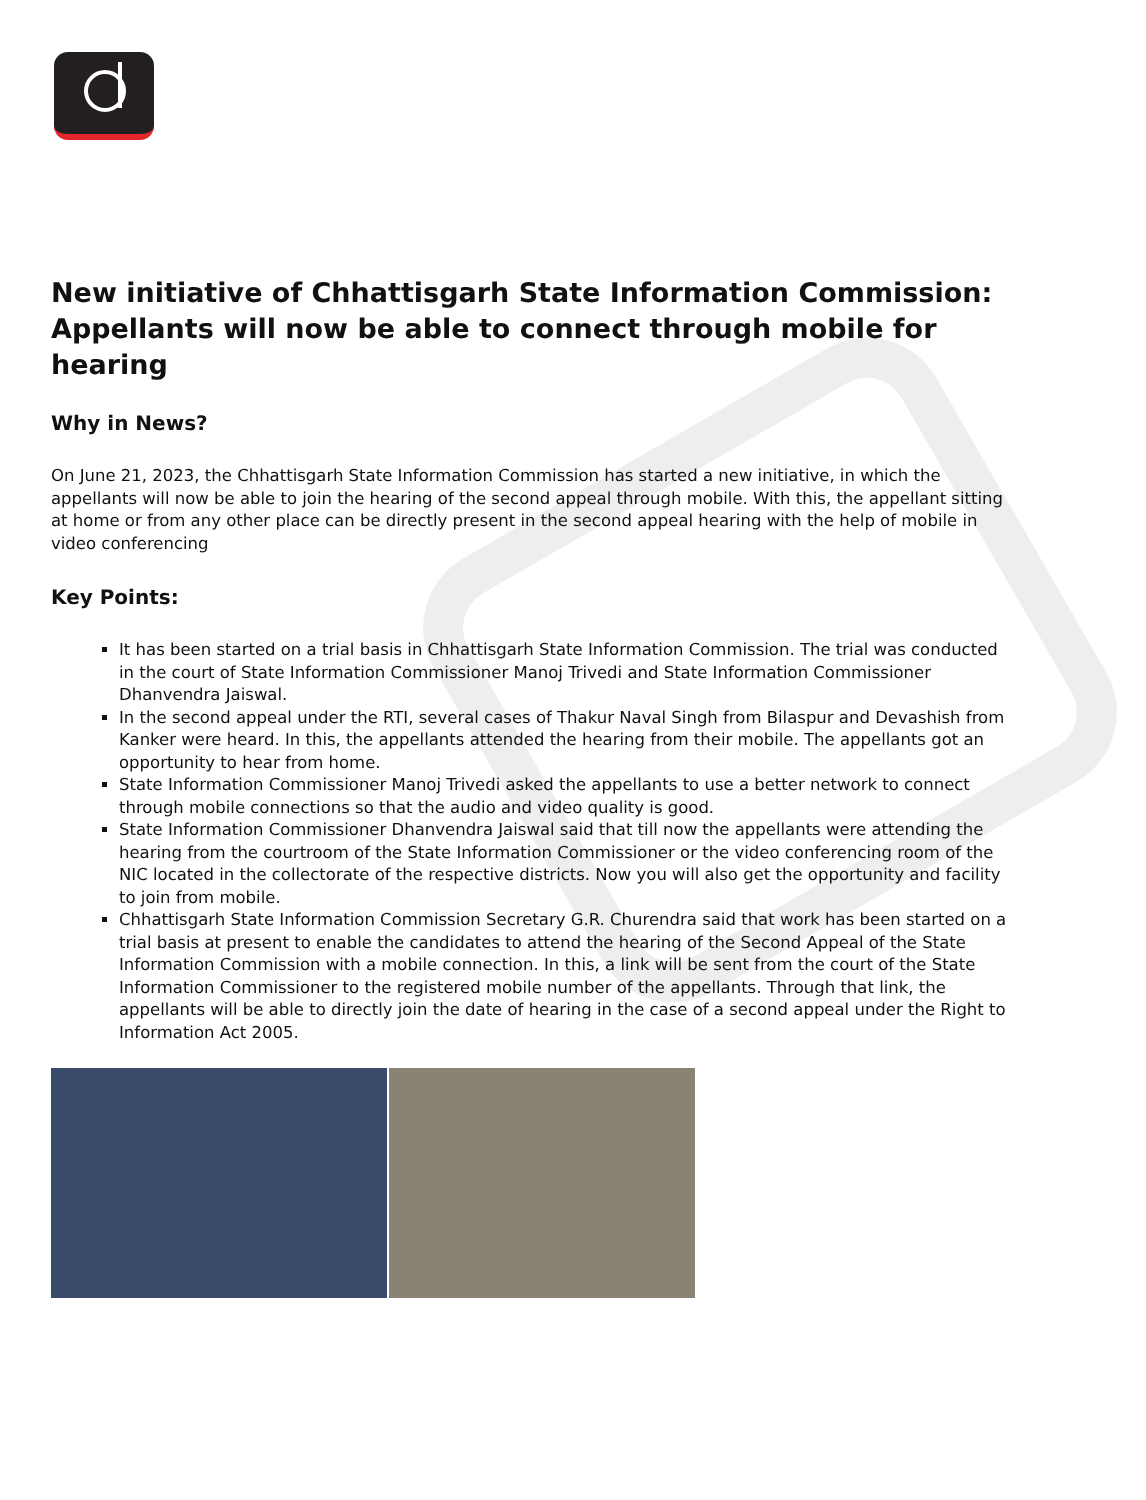New initiative of Chhattisgarh State Information Commission: Appellants will now be able to connect through mobile for hearing
Why in News?
On June 21, 2023, the Chhattisgarh State Information Commission has started a new initiative, in which the appellants will now be able to join the hearing of the second appeal through mobile. With this, the appellant sitting at home or from any other place can be directly present in the second appeal hearing with the help of mobile in video conferencing
Key Points:
It has been started on a trial basis in Chhattisgarh State Information Commission. The trial was conducted in the court of State Information Commissioner Manoj Trivedi and State Information Commissioner Dhanvendra Jaiswal.
In the second appeal under the RTI, several cases of Thakur Naval Singh from Bilaspur and Devashish from Kanker were heard. In this, the appellants attended the hearing from their mobile. The appellants got an opportunity to hear from home.
State Information Commissioner Manoj Trivedi asked the appellants to use a better network to connect through mobile connections so that the audio and video quality is good.
State Information Commissioner Dhanvendra Jaiswal said that till now the appellants were attending the hearing from the courtroom of the State Information Commissioner or the video conferencing room of the NIC located in the collectorate of the respective districts. Now you will also get the opportunity and facility to join from mobile.
Chhattisgarh State Information Commission Secretary G.R. Churendra said that work has been started on a trial basis at present to enable the candidates to attend the hearing of the Second Appeal of the State Information Commission with a mobile connection. In this, a link will be sent from the court of the State Information Commissioner to the registered mobile number of the appellants. Through that link, the appellants will be able to directly join the date of hearing in the case of a second appeal under the Right to Information Act 2005.